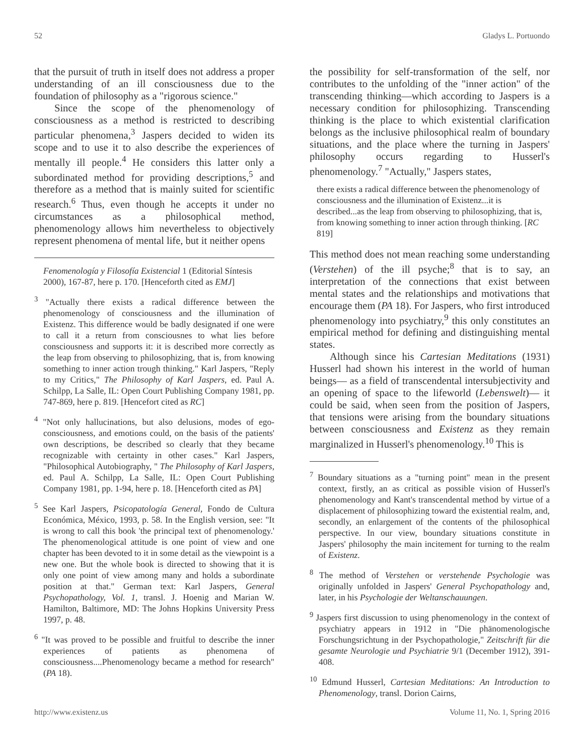52 Gladys L. Portuondo
that the pursuit of truth in itself does not address a proper understanding of an ill consciousness due to the foundation of philosophy as a "rigorous science."
Since the scope of the phenomenology of consciousness as a method is restricted to describing particular phenomena,<sup>3</sup> Jaspers decided to widen its scope and to use it to also describe the experiences of mentally ill people.<sup>4</sup> He considers this latter only a subordinated method for providing descriptions,<sup>5</sup> and therefore as a method that is mainly suited for scientific research.<sup>6</sup> Thus, even though he accepts it under no circumstances as a philosophical method, phenomenology allows him nevertheless to objectively represent phenomena of mental life, but it neither opens
Fenomenología y Filosofía Existencial 1 (Editorial Síntesis 2000), 167-87, here p. 170. [Henceforth cited as EMJ]
<sup>3</sup> "Actually there exists a radical difference between the phenomenology of consciousness and the illumination of Existenz. This difference would be badly designated if one were to call it a return from consciousnes to what lies before consciousness and supports it: it is described more correctly as the leap from observing to philosophizing, that is, from knowing something to inner action trough thinking." Karl Jaspers, "Reply to my Critics," The Philosophy of Karl Jaspers, ed. Paul A. Schilpp, La Salle, IL: Open Court Publishing Company 1981, pp. 747-869, here p. 819. [Hencefort cited as RC]
<sup>4</sup> "Not only hallucinations, but also delusions, modes of ego-consciousness, and emotions could, on the basis of the patients' own descriptions, be described so clearly that they became recognizable with certainty in other cases." Karl Jaspers, "Philosophical Autobiography, " The Philosophy of Karl Jaspers, ed. Paul A. Schilpp, La Salle, IL: Open Court Publishing Company 1981, pp. 1-94, here p. 18. [Henceforth cited as PA]
<sup>5</sup> See Karl Jaspers, Psicopatología General, Fondo de Cultura Económica, México, 1993, p. 58. In the English version, see: "It is wrong to call this book 'the principal text of phenomenology.' The phenomenological attitude is one point of view and one chapter has been devoted to it in some detail as the viewpoint is a new one. But the whole book is directed to showing that it is only one point of view among many and holds a subordinate position at that." German text: Karl Jaspers, General Psychopathology, Vol. 1, transl. J. Hoenig and Marian W. Hamilton, Baltimore, MD: The Johns Hopkins University Press 1997, p. 48.
<sup>6</sup> "It was proved to be possible and fruitful to describe the inner experiences of patients as phenomena of consciousness....Phenomenology became a method for research" (PA 18).
the possibility for self-transformation of the self, nor contributes to the unfolding of the "inner action" of the transcending thinking—which according to Jaspers is a necessary condition for philosophizing. Transcending thinking is the place to which existential clarification belongs as the inclusive philosophical realm of boundary situations, and the place where the turning in Jaspers' philosophy occurs regarding to Husserl's phenomenology.<sup>7</sup> "Actually," Jaspers states,
there exists a radical difference between the phenomenology of consciousness and the illumination of Existenz...it is described...as the leap from observing to philosophizing, that is, from knowing something to inner action through thinking. [RC 819]
This method does not mean reaching some understanding (Verstehen) of the ill psyche;<sup>8</sup> that is to say, an interpretation of the connections that exist between mental states and the relationships and motivations that encourage them (PA 18). For Jaspers, who first introduced phenomenology into psychiatry,<sup>9</sup> this only constitutes an empirical method for defining and distinguishing mental states.
Although since his Cartesian Meditations (1931) Husserl had shown his interest in the world of human beings— as a field of transcendental intersubjectivity and an opening of space to the lifeworld (Lebenswelt)— it could be said, when seen from the position of Jaspers, that tensions were arising from the boundary situations between consciousness and Existenz as they remain marginalized in Husserl's phenomenology.<sup>10</sup> This is
<sup>7</sup> Boundary situations as a "turning point" mean in the present context, firstly, an as critical as possible vision of Husserl's phenomenology and Kant's transcendental method by virtue of a displacement of philosophizing toward the existential realm, and, secondly, an enlargement of the contents of the philosophical perspective. In our view, boundary situations constitute in Jaspers' philosophy the main incitement for turning to the realm of Existenz.
<sup>8</sup> The method of Verstehen or verstehende Psychologie was originally unfolded in Jaspers' General Psychopathology and, later, in his Psychologie der Weltanschauungen.
<sup>9</sup> Jaspers first discussion to using phenomenology in the context of psychiatry appears in 1912 in "Die phänomenologische Forschungsrichtung in der Psychopathologie," Zeitschrift für die gesamte Neurologie und Psychiatrie 9/1 (December 1912), 391-408.
<sup>10</sup> Edmund Husserl, Cartesian Meditations: An Introduction to Phenomenology, transl. Dorion Cairns,
http://www.existenz.us Volume 11, No. 1, Spring 2016